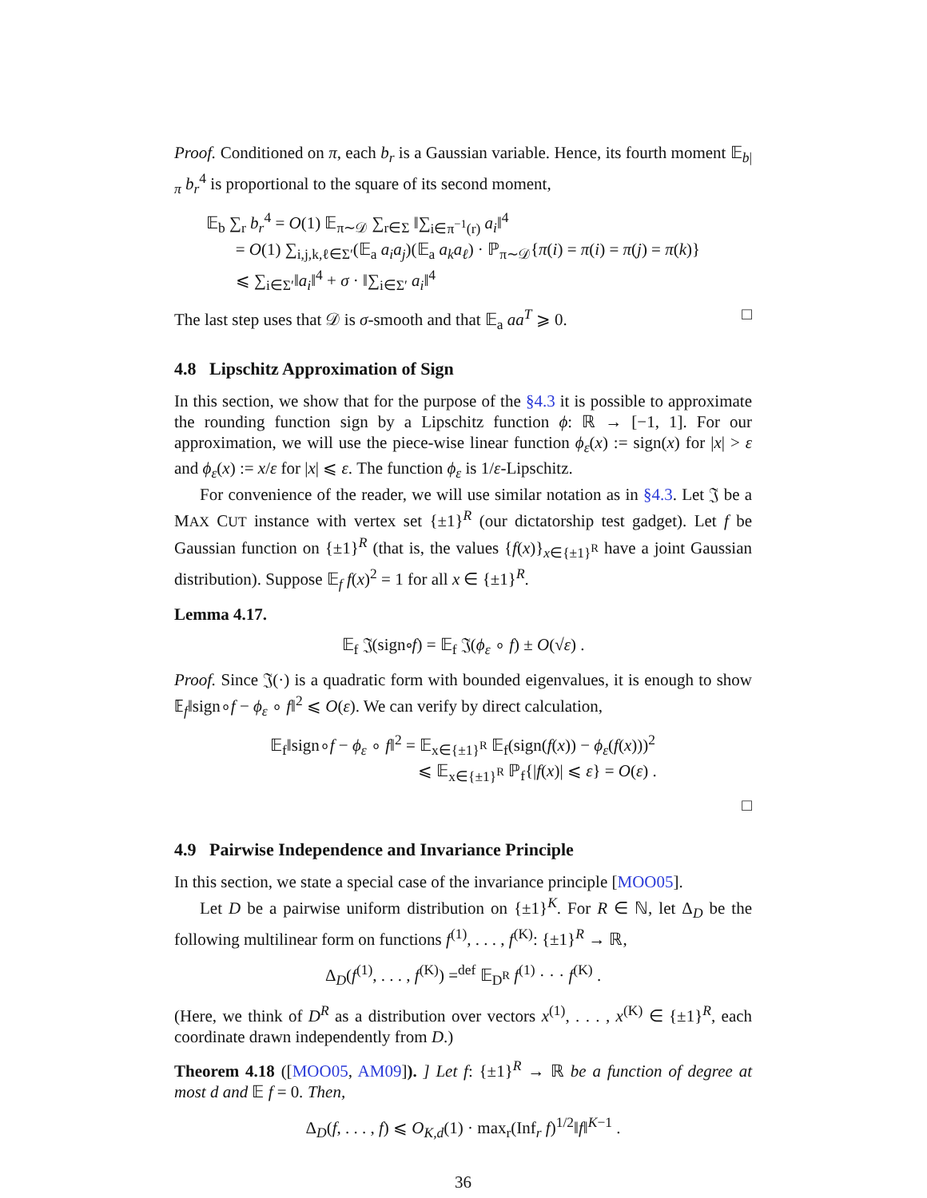Proof. Conditioned on π, each b<sub>r</sub> is a Gaussian variable. Hence, its fourth moment 𝔼<sub>b|π</sub> b<sub>r</sub><sup>4</sup> is proportional to the square of its second moment,
𝔼<sub>b</sub> ∑<sub>r</sub> b<sub>r</sub><sup>4</sup> = O(1) 𝔼<sub>π∼𝒟</sub> ∑<sub>r∈Σ</sub> ‖∑<sub>i∈π<sup>−1</sup>(r)</sub> a<sub>i</sub>‖<sup>4</sup>
= O(1) ∑<sub>i,j,k,ℓ∈Σ′</sub>(𝔼<sub>a</sub> a<sub>i</sub>a<sub>j</sub>)(𝔼<sub>a</sub> a<sub>k</sub>a<sub>ℓ</sub>) · ℙ<sub>π∼𝒟</sub>{π(i) = π(i) = π(j) = π(k)}
⩽ ∑<sub>i∈Σ′</sub>‖a<sub>i</sub>‖<sup>4</sup> + σ · ‖∑<sub>i∈Σ′</sub> a<sub>i</sub>‖<sup>4</sup>
The last step uses that 𝒟 is σ-smooth and that 𝔼<sub>a</sub> aa<sup>T</sup> ⩾ 0. □
4.8 Lipschitz Approximation of Sign
In this section, we show that for the purpose of the §4.3 it is possible to approximate the rounding function sign by a Lipschitz function ϕ: ℝ → [−1, 1]. For our approximation, we will use the piece-wise linear function ϕ<sub>ε</sub>(x) := sign(x) for |x| > ε and ϕ<sub>ε</sub>(x) := x/ε for |x| ⩽ ε. The function ϕ<sub>ε</sub> is 1/ε-Lipschitz.
For convenience of the reader, we will use similar notation as in §4.3. Let 𝔍 be a MAX CUT instance with vertex set {±1}<sup>R</sup> (our dictatorship test gadget). Let f be Gaussian function on {±1}<sup>R</sup> (that is, the values {f(x)}<sub>x∈{±1}<sup>R</sup></sub> have a joint Gaussian distribution). Suppose 𝔼<sub>f</sub> f(x)<sup>2</sup> = 1 for all x ∈ {±1}<sup>R</sup>.
Lemma 4.17.
𝔼<sub>f</sub> 𝔍(sign∘f) = 𝔼<sub>f</sub> 𝔍(ϕ<sub>ε</sub> ∘ f) ± O(√ε) .
Proof. Since 𝔍(·) is a quadratic form with bounded eigenvalues, it is enough to show 𝔼<sub>f</sub>‖sign∘f − ϕ<sub>ε</sub> ∘ f‖<sup>2</sup> ⩽ O(ε). We can verify by direct calculation,
𝔼<sub>f</sub>‖sign∘f − ϕ<sub>ε</sub> ∘ f‖<sup>2</sup> = 𝔼<sub>x∈{±1}<sup>R</sup></sub> 𝔼<sub>f</sub>(sign(f(x)) − ϕ<sub>ε</sub>(f(x)))<sup>2</sup>
⩽ 𝔼<sub>x∈{±1}<sup>R</sup></sub> ℙ<sub>f</sub>{|f(x)| ⩽ ε} = O(ε) .
□
4.9 Pairwise Independence and Invariance Principle
In this section, we state a special case of the invariance principle [MOO05].
Let D be a pairwise uniform distribution on {±1}<sup>K</sup>. For R ∈ ℕ, let Δ<sub>D</sub> be the following multilinear form on functions f<sup>(1)</sup>, . . . , f<sup>(K)</sup>: {±1}<sup>R</sup> → ℝ,
Δ<sub>D</sub>(f<sup>(1)</sup>, . . . , f<sup>(K)</sup>) =<sup>def</sup> 𝔼<sub>D<sup>R</sup></sub> f<sup>(1)</sup> · · · f<sup>(K)</sup> .
(Here, we think of D<sup>R</sup> as a distribution over vectors x<sup>(1)</sup>, . . . , x<sup>(K)</sup> ∈ {±1}<sup>R</sup>, each coordinate drawn independently from D.)
Theorem 4.18 ([MOO05, AM09]). ] Let f: {±1}<sup>R</sup> → ℝ be a function of degree at most d and 𝔼 f = 0. Then,
Δ<sub>D</sub>(f, . . . , f) ⩽ O<sub>K,d</sub>(1) · max<sub>r</sub>(Inf<sub>r</sub> f)<sup>1/2</sup>‖f‖<sup>K−1</sup> .
36